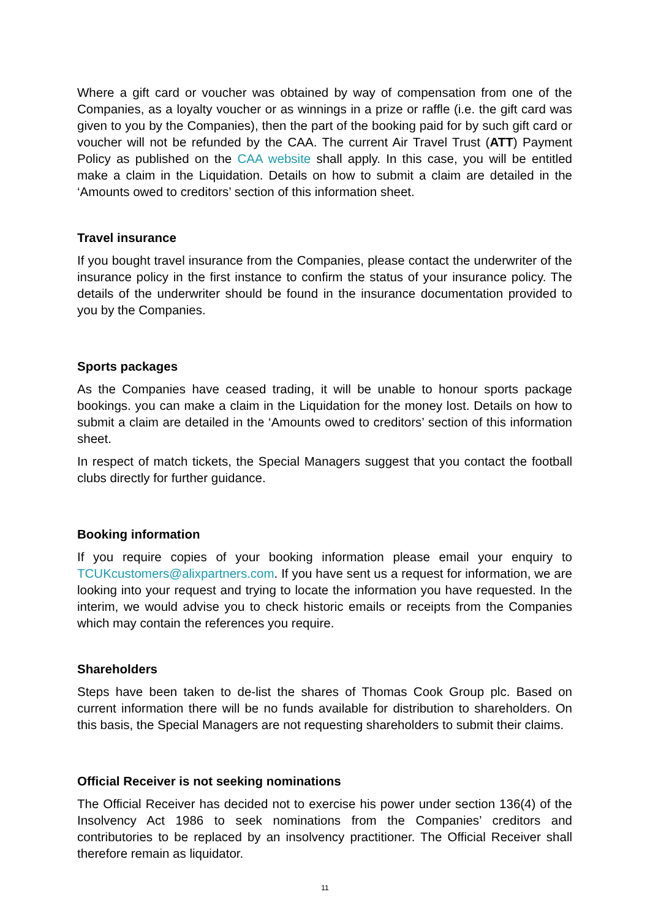Where a gift card or voucher was obtained by way of compensation from one of the Companies, as a loyalty voucher or as winnings in a prize or raffle (i.e. the gift card was given to you by the Companies), then the part of the booking paid for by such gift card or voucher will not be refunded by the CAA. The current Air Travel Trust (ATT) Payment Policy as published on the CAA website shall apply. In this case, you will be entitled make a claim in the Liquidation. Details on how to submit a claim are detailed in the ‘Amounts owed to creditors’ section of this information sheet.
Travel insurance
If you bought travel insurance from the Companies, please contact the underwriter of the insurance policy in the first instance to confirm the status of your insurance policy. The details of the underwriter should be found in the insurance documentation provided to you by the Companies.
Sports packages
As the Companies have ceased trading, it will be unable to honour sports package bookings. you can make a claim in the Liquidation for the money lost. Details on how to submit a claim are detailed in the ‘Amounts owed to creditors’ section of this information sheet.
In respect of match tickets, the Special Managers suggest that you contact the football clubs directly for further guidance.
Booking information
If you require copies of your booking information please email your enquiry to TCUKcustomers@alixpartners.com. If you have sent us a request for information, we are looking into your request and trying to locate the information you have requested. In the interim, we would advise you to check historic emails or receipts from the Companies which may contain the references you require.
Shareholders
Steps have been taken to de-list the shares of Thomas Cook Group plc. Based on current information there will be no funds available for distribution to shareholders. On this basis, the Special Managers are not requesting shareholders to submit their claims.
Official Receiver is not seeking nominations
The Official Receiver has decided not to exercise his power under section 136(4) of the Insolvency Act 1986 to seek nominations from the Companies’ creditors and contributories to be replaced by an insolvency practitioner. The Official Receiver shall therefore remain as liquidator.
11